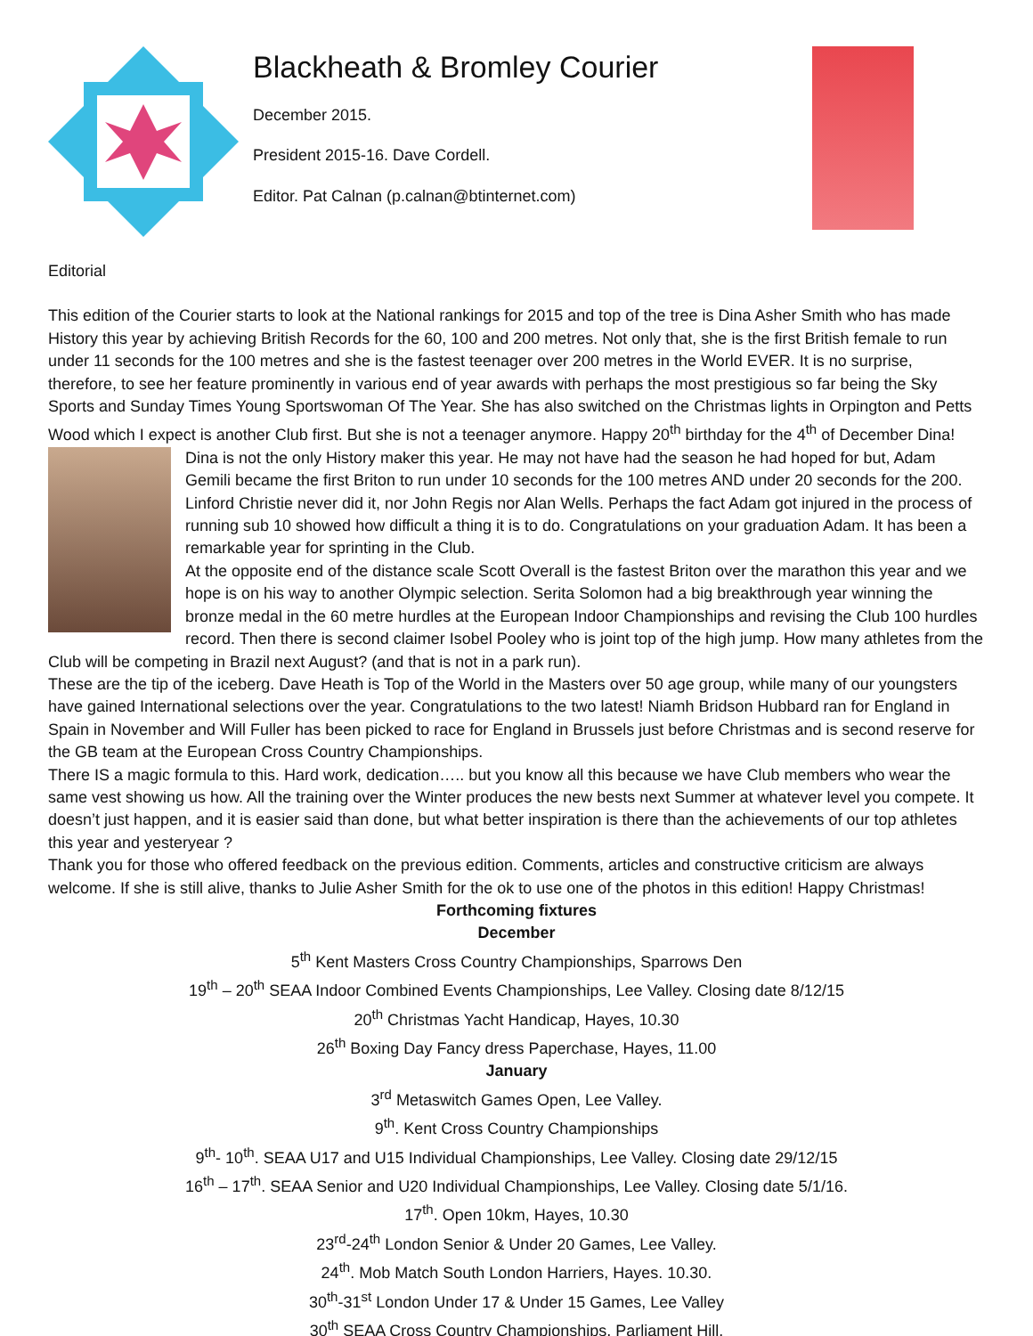Blackheath & Bromley Courier
December 2015.
President 2015-16. Dave Cordell.
Editor. Pat Calnan (p.calnan@btinternet.com)
Editorial
This edition of the Courier starts to look at the National rankings for 2015 and top of the tree is Dina Asher Smith who has made History this year by achieving British Records for the 60, 100 and 200 metres. Not only that, she is the first British female to run under 11 seconds for the 100 metres and she is the fastest teenager over 200 metres in the World EVER. It is no surprise, therefore, to see her feature prominently in various end of year awards with perhaps the most prestigious so far being the Sky Sports and Sunday Times Young Sportswoman Of The Year. She has also switched on the Christmas lights in Orpington and Petts Wood which I expect is another Club first. But she is not a teenager anymore. Happy 20<sup>th</sup> birthday for the 4<sup>th</sup> of December Dina!
Dina is not the only History maker this year. He may not have had the season he had hoped for but, Adam Gemili became the first Briton to run under 10 seconds for the 100 metres AND under 20 seconds for the 200. Linford Christie never did it, nor John Regis nor Alan Wells. Perhaps the fact Adam got injured in the process of running sub 10 showed how difficult a thing it is to do. Congratulations on your graduation Adam. It has been a remarkable year for sprinting in the Club.
At the opposite end of the distance scale Scott Overall is the fastest Briton over the marathon this year and we hope is on his way to another Olympic selection. Serita Solomon had a big breakthrough year winning the bronze medal in the 60 metre hurdles at the European Indoor Championships and revising the Club 100 hurdles record. Then there is second claimer Isobel Pooley who is joint top of the high jump. How many athletes from the Club will be competing in Brazil next August? (and that is not in a park run).
These are the tip of the iceberg. Dave Heath is Top of the World in the Masters over 50 age group, while many of our youngsters have gained International selections over the year. Congratulations to the two latest! Niamh Bridson Hubbard ran for England in Spain in November and Will Fuller has been picked to race for England in Brussels just before Christmas and is second reserve for the GB team at the European Cross Country Championships.
There IS a magic formula to this. Hard work, dedication….. but you know all this because we have Club members who wear the same vest showing us how. All the training over the Winter produces the new bests next Summer at whatever level you compete. It doesn’t just happen, and it is easier said than done, but what better inspiration is there than the achievements of our top athletes this year and yesteryear ?
Thank you for those who offered feedback on the previous edition. Comments, articles and constructive criticism are always welcome. If she is still alive, thanks to Julie Asher Smith for the ok to use one of the photos in this edition! Happy Christmas!
Forthcoming fixtures
December
5<sup>th</sup> Kent Masters Cross Country Championships, Sparrows Den
19<sup>th</sup> – 20<sup>th</sup> SEAA Indoor Combined Events Championships, Lee Valley. Closing date 8/12/15
20<sup>th</sup> Christmas Yacht Handicap, Hayes, 10.30
26<sup>th</sup> Boxing Day Fancy dress Paperchase, Hayes, 11.00
January
3<sup>rd</sup> Metaswitch Games Open, Lee Valley.
9<sup>th</sup>. Kent Cross Country Championships
9<sup>th</sup>- 10<sup>th</sup>. SEAA U17 and U15 Individual Championships, Lee Valley. Closing date 29/12/15
16<sup>th</sup> – 17<sup>th</sup>. SEAA Senior and U20 Individual Championships, Lee Valley. Closing date 5/1/16.
17<sup>th</sup>. Open 10km, Hayes, 10.30
23<sup>rd</sup>-24<sup>th</sup> London Senior & Under 20 Games, Lee Valley.
24<sup>th</sup>. Mob Match South London Harriers, Hayes. 10.30.
30<sup>th</sup>-31<sup>st</sup> London Under 17 & Under 15 Games, Lee Valley
30<sup>th</sup> SEAA Cross Country Championships, Parliament Hill.